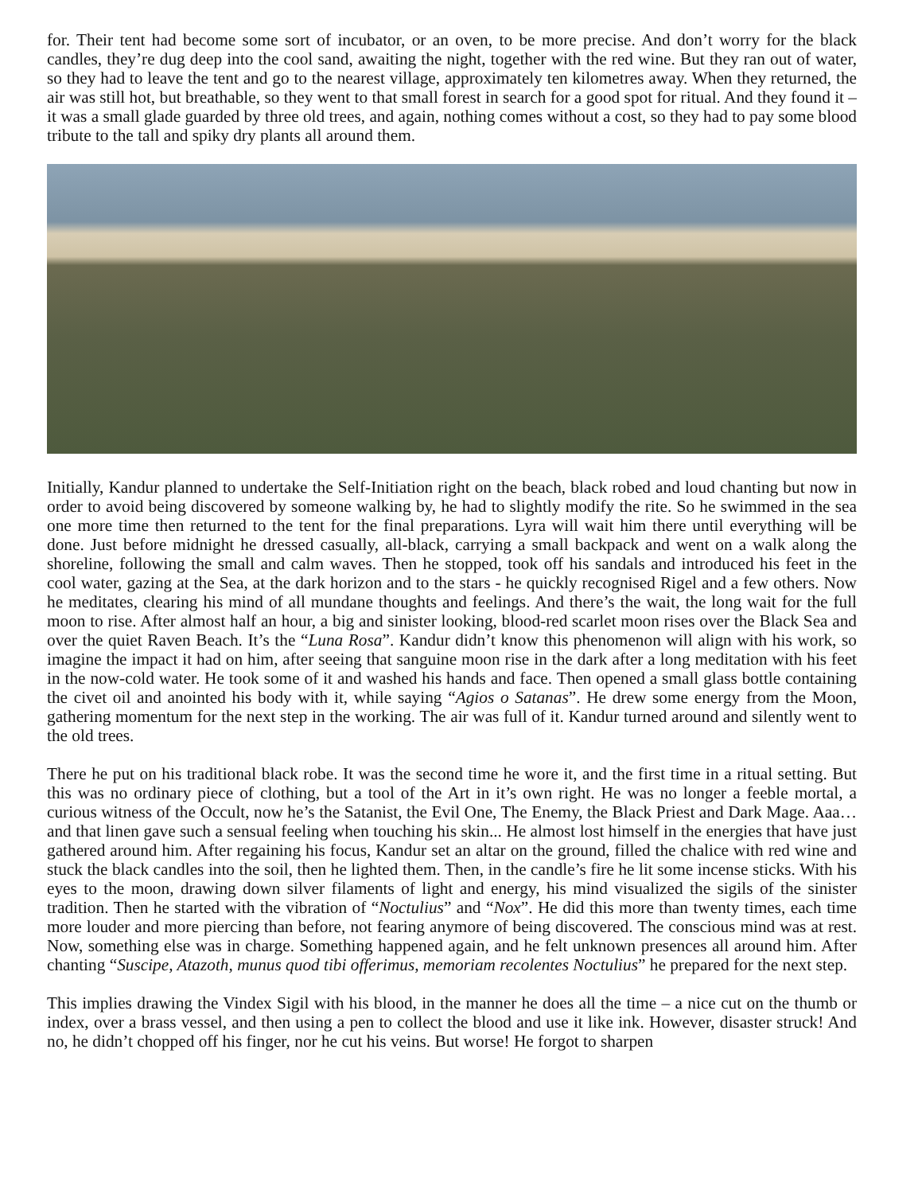for. Their tent had become some sort of incubator, or an oven, to be more precise. And don’t worry for the black candles, they’re dug deep into the cool sand, awaiting the night, together with the red wine. But they ran out of water, so they had to leave the tent and go to the nearest village, approximately ten kilometres away. When they returned, the air was still hot, but breathable, so they went to that small forest in search for a good spot for ritual. And they found it – it was a small glade guarded by three old trees, and again, nothing comes without a cost, so they had to pay some blood tribute to the tall and spiky dry plants all around them.
Initially, Kandur planned to undertake the Self-Initiation right on the beach, black robed and loud chanting but now in order to avoid being discovered by someone walking by, he had to slightly modify the rite. So he swimmed in the sea one more time then returned to the tent for the final preparations. Lyra will wait him there until everything will be done. Just before midnight he dressed casually, all-black, carrying a small backpack and went on a walk along the shoreline, following the small and calm waves. Then he stopped, took off his sandals and introduced his feet in the cool water, gazing at the Sea, at the dark horizon and to the stars - he quickly recognised Rigel and a few others. Now he meditates, clearing his mind of all mundane thoughts and feelings. And there’s the wait, the long wait for the full moon to rise. After almost half an hour, a big and sinister looking, blood-red scarlet moon rises over the Black Sea and over the quiet Raven Beach. It’s the “Luna Rosa”. Kandur didn’t know this phenomenon will align with his work, so imagine the impact it had on him, after seeing that sanguine moon rise in the dark after a long meditation with his feet in the now-cold water. He took some of it and washed his hands and face. Then opened a small glass bottle containing the civet oil and anointed his body with it, while saying “Agios o Satanas”. He drew some energy from the Moon, gathering momentum for the next step in the working. The air was full of it. Kandur turned around and silently went to the old trees.
There he put on his traditional black robe. It was the second time he wore it, and the first time in a ritual setting. But this was no ordinary piece of clothing, but a tool of the Art in it’s own right. He was no longer a feeble mortal, a curious witness of the Occult, now he’s the Satanist, the Evil One, The Enemy, the Black Priest and Dark Mage. Aaa…and that linen gave such a sensual feeling when touching his skin... He almost lost himself in the energies that have just gathered around him. After regaining his focus, Kandur set an altar on the ground, filled the chalice with red wine and stuck the black candles into the soil, then he lighted them. Then, in the candle’s fire he lit some incense sticks. With his eyes to the moon, drawing down silver filaments of light and energy, his mind visualized the sigils of the sinister tradition. Then he started with the vibration of “Noctulius” and “Nox”. He did this more than twenty times, each time more louder and more piercing than before, not fearing anymore of being discovered. The conscious mind was at rest. Now, something else was in charge. Something happened again, and he felt unknown presences all around him. After chanting “Suscipe, Atazoth, munus quod tibi offerimus, memoriam recolentes Noctulius” he prepared for the next step.
This implies drawing the Vindex Sigil with his blood, in the manner he does all the time – a nice cut on the thumb or index, over a brass vessel, and then using a pen to collect the blood and use it like ink. However, disaster struck! And no, he didn’t chopped off his finger, nor he cut his veins. But worse! He forgot to sharpen